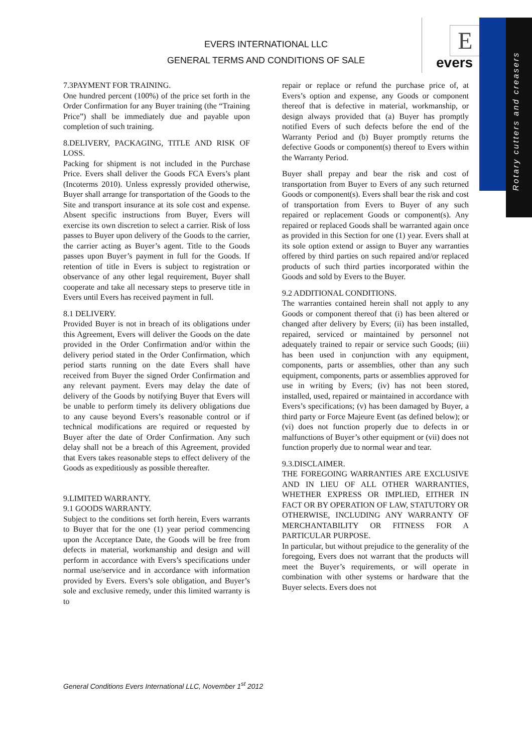EVERS INTERNATIONAL LLC
GENERAL TERMS AND CONDITIONS OF SALE
E
evers
Rotary cutters and creasers
7.3PAYMENT FOR TRAINING.
One hundred percent (100%) of the price set forth in the Order Confirmation for any Buyer training (the “Training Price”) shall be immediately due and payable upon completion of such training.
8.DELIVERY, PACKAGING, TITLE AND RISK OF LOSS.
Packing for shipment is not included in the Purchase Price. Evers shall deliver the Goods FCA Evers’s plant (Incoterms 2010). Unless expressly provided otherwise, Buyer shall arrange for transportation of the Goods to the Site and transport insurance at its sole cost and expense. Absent specific instructions from Buyer, Evers will exercise its own discretion to select a carrier. Risk of loss passes to Buyer upon delivery of the Goods to the carrier, the carrier acting as Buyer’s agent. Title to the Goods passes upon Buyer’s payment in full for the Goods. If retention of title in Evers is subject to registration or observance of any other legal requirement, Buyer shall cooperate and take all necessary steps to preserve title in Evers until Evers has received payment in full.
8.1 DELIVERY.
Provided Buyer is not in breach of its obligations under this Agreement, Evers will deliver the Goods on the date provided in the Order Confirmation and/or within the delivery period stated in the Order Confirmation, which period starts running on the date Evers shall have received from Buyer the signed Order Confirmation and any relevant payment. Evers may delay the date of delivery of the Goods by notifying Buyer that Evers will be unable to perform timely its delivery obligations due to any cause beyond Evers’s reasonable control or if technical modifications are required or requested by Buyer after the date of Order Confirmation. Any such delay shall not be a breach of this Agreement, provided that Evers takes reasonable steps to effect delivery of the Goods as expeditiously as possible thereafter.
9.LIMITED WARRANTY.
9.1 GOODS WARRANTY.
Subject to the conditions set forth herein, Evers warrants to Buyer that for the one (1) year period commencing upon the Acceptance Date, the Goods will be free from defects in material, workmanship and design and will perform in accordance with Evers’s specifications under normal use/service and in accordance with information provided by Evers. Evers’s sole obligation, and Buyer’s sole and exclusive remedy, under this limited warranty is to
repair or replace or refund the purchase price of, at Evers’s option and expense, any Goods or component thereof that is defective in material, workmanship, or design always provided that (a) Buyer has promptly notified Evers of such defects before the end of the Warranty Period and (b) Buyer promptly returns the defective Goods or component(s) thereof to Evers within the Warranty Period.
Buyer shall prepay and bear the risk and cost of transportation from Buyer to Evers of any such returned Goods or component(s). Evers shall bear the risk and cost of transportation from Evers to Buyer of any such repaired or replacement Goods or component(s). Any repaired or replaced Goods shall be warranted again once as provided in this Section for one (1) year. Evers shall at its sole option extend or assign to Buyer any warranties offered by third parties on such repaired and/or replaced products of such third parties incorporated within the Goods and sold by Evers to the Buyer.
9.2 ADDITIONAL CONDITIONS.
The warranties contained herein shall not apply to any Goods or component thereof that (i) has been altered or changed after delivery by Evers; (ii) has been installed, repaired, serviced or maintained by personnel not adequately trained to repair or service such Goods; (iii) has been used in conjunction with any equipment, components, parts or assemblies, other than any such equipment, components, parts or assemblies approved for use in writing by Evers; (iv) has not been stored, installed, used, repaired or maintained in accordance with Evers’s specifications; (v) has been damaged by Buyer, a third party or Force Majeure Event (as defined below); or (vi) does not function properly due to defects in or malfunctions of Buyer’s other equipment or (vii) does not function properly due to normal wear and tear.
9.3.DISCLAIMER.
THE FOREGOING WARRANTIES ARE EXCLUSIVE AND IN LIEU OF ALL OTHER WARRANTIES, WHETHER EXPRESS OR IMPLIED, EITHER IN FACT OR BY OPERATION OF LAW, STATUTORY OR OTHERWISE, INCLUDING ANY WARRANTY OF MERCHANTABILITY OR FITNESS FOR A PARTICULAR PURPOSE.
In particular, but without prejudice to the generality of the foregoing, Evers does not warrant that the products will meet the Buyer’s requirements, or will operate in combination with other systems or hardware that the Buyer selects. Evers does not
General Conditions Evers International LLC, November 1<sup>st</sup> 2012